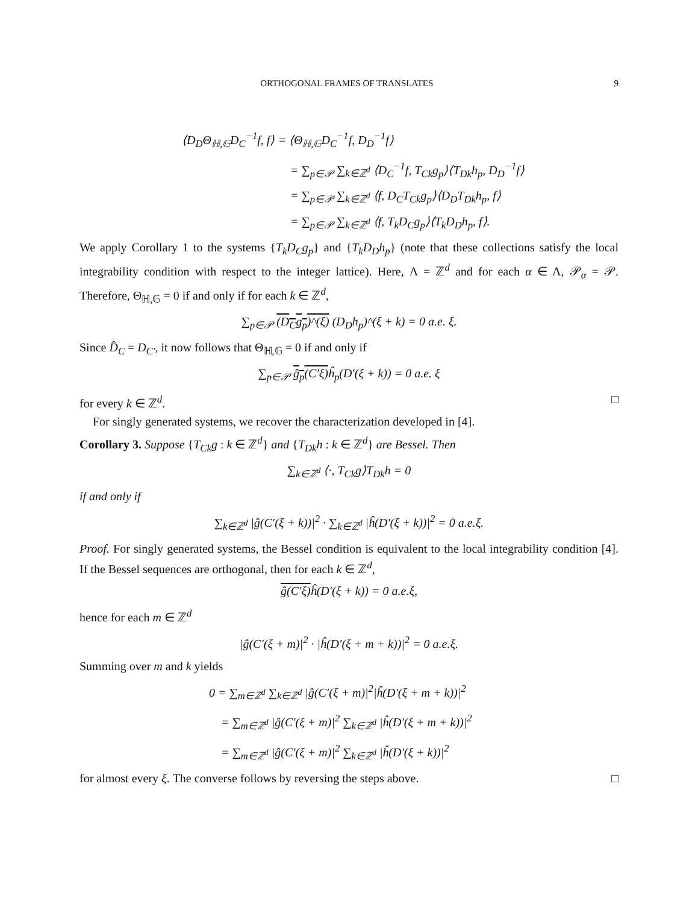ORTHOGONAL FRAMES OF TRANSLATES 9
⟨D<sub>D</sub>Θ<sub>ℍ,𝔾</sub>D<sub>C</sub><sup>−1</sup>f, f⟩ = ⟨Θ<sub>ℍ,𝔾</sub>D<sub>C</sub><sup>−1</sup>f, D<sub>D</sub><sup>−1</sup>f⟩
= ∑<sub>p∈𝒫</sub> ∑<sub>k∈ℤ<sup>d</sup></sub> ⟨D<sub>C</sub><sup>−1</sup>f, T<sub>Ck</sub>g<sub>p</sub>⟩⟨T<sub>Dk</sub>h<sub>p</sub>, D<sub>D</sub><sup>−1</sup>f⟩
= ∑<sub>p∈𝒫</sub> ∑<sub>k∈ℤ<sup>d</sup></sub> ⟨f, D<sub>C</sub>T<sub>Ck</sub>g<sub>p</sub>⟩⟨D<sub>D</sub>T<sub>Dk</sub>h<sub>p</sub>, f⟩
= ∑<sub>p∈𝒫</sub> ∑<sub>k∈ℤ<sup>d</sup></sub> ⟨f, T<sub>k</sub>D<sub>C</sub>g<sub>p</sub>⟩⟨T<sub>k</sub>D<sub>D</sub>h<sub>p</sub>, f⟩.
We apply Corollary 1 to the systems {T<sub>k</sub>D<sub>C</sub>g<sub>p</sub>} and {T<sub>k</sub>D<sub>D</sub>h<sub>p</sub>} (note that these collections satisfy the local integrability condition with respect to the integer lattice). Here, Λ = ℤ<sup>d</sup> and for each α ∈ Λ, 𝒫<sub>α</sub> = 𝒫. Therefore, Θ<sub>ℍ,𝔾</sub> = 0 if and only if for each k ∈ ℤ<sup>d</sup>,
∑<sub>p∈𝒫</sub> (D<sub>C</sub>g<sub>p</sub>)^(ξ) (D<sub>D</sub>h<sub>p</sub>)^(ξ + k) = 0 a.e. ξ.
Since D̂<sub>C</sub> = D<sub>C′</sub>, it now follows that Θ<sub>ℍ,𝔾</sub> = 0 if and only if
∑<sub>p∈𝒫</sub> ĝ<sub>p</sub>(C′ξ) ĥ<sub>p</sub>(D′(ξ + k)) = 0 a.e. ξ
for every k ∈ ℤ<sup>d</sup>. □
For singly generated systems, we recover the characterization developed in [4].
Corollary 3. Suppose {T<sub>Ck</sub>g : k ∈ ℤ<sup>d</sup>} and {T<sub>Dk</sub>h : k ∈ ℤ<sup>d</sup>} are Bessel. Then
∑<sub>k∈ℤ<sup>d</sup></sub> ⟨·, T<sub>Ck</sub>g⟩T<sub>Dk</sub>h = 0
if and only if
∑<sub>k∈ℤ<sup>d</sup></sub> |ĝ(C′(ξ + k))|<sup>2</sup> · ∑<sub>k∈ℤ<sup>d</sup></sub> |ĥ(D′(ξ + k))|<sup>2</sup> = 0 a.e.ξ.
Proof. For singly generated systems, the Bessel condition is equivalent to the local integrability condition [4]. If the Bessel sequences are orthogonal, then for each k ∈ ℤ<sup>d</sup>,
ĝ(C′ξ) ĥ(D′(ξ + k)) = 0 a.e.ξ,
hence for each m ∈ ℤ<sup>d</sup>
|ĝ(C′(ξ + m)|<sup>2</sup> · |ĥ(D′(ξ + m + k))|<sup>2</sup> = 0 a.e.ξ.
Summing over m and k yields
0 = ∑<sub>m∈ℤ<sup>d</sup></sub> ∑<sub>k∈ℤ<sup>d</sup></sub> |ĝ(C′(ξ + m)|<sup>2</sup>|ĥ(D′(ξ + m + k))|<sup>2</sup>
= ∑<sub>m∈ℤ<sup>d</sup></sub> |ĝ(C′(ξ + m)|<sup>2</sup> ∑<sub>k∈ℤ<sup>d</sup></sub> |ĥ(D′(ξ + m + k))|<sup>2</sup>
= ∑<sub>m∈ℤ<sup>d</sup></sub> |ĝ(C′(ξ + m)|<sup>2</sup> ∑<sub>k∈ℤ<sup>d</sup></sub> |ĥ(D′(ξ + k))|<sup>2</sup>
for almost every ξ. The converse follows by reversing the steps above. □